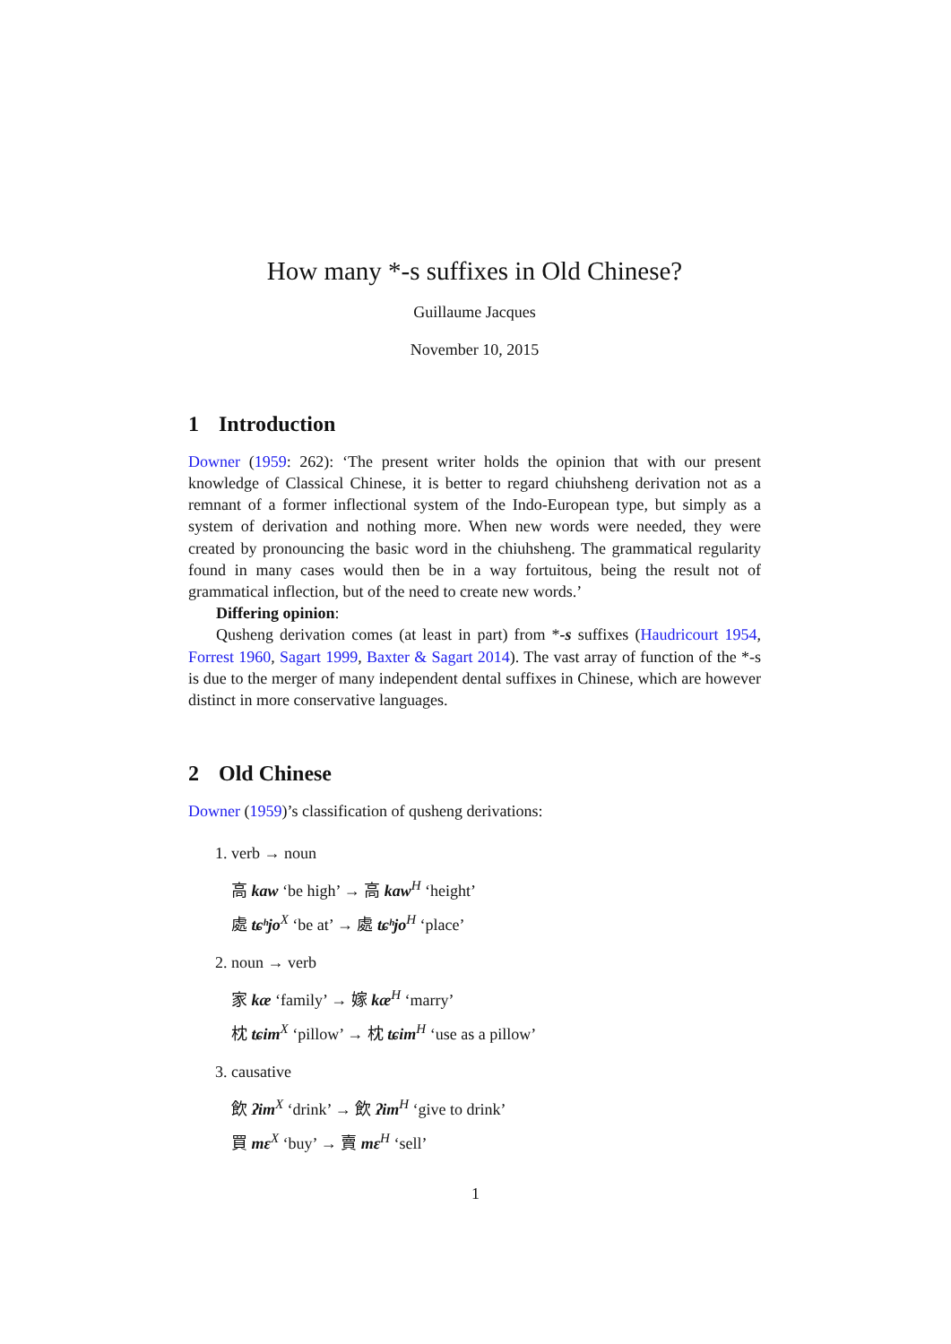How many *-s suffixes in Old Chinese?
Guillaume Jacques
November 10, 2015
1 Introduction
Downer (1959: 262): ‘The present writer holds the opinion that with our present knowledge of Classical Chinese, it is better to regard chiuhsheng derivation not as a remnant of a former inflectional system of the Indo-European type, but simply as a system of derivation and nothing more. When new words were needed, they were created by pronouncing the basic word in the chiuhsheng. The grammatical regularity found in many cases would then be in a way fortuitous, being the result not of grammatical inflection, but of the need to create new words.’
Differing opinion:
Qusheng derivation comes (at least in part) from *-s suffixes (Haudricourt 1954, Forrest 1960, Sagart 1999, Baxter & Sagart 2014). The vast array of function of the *-s is due to the merger of many independent dental suffixes in Chinese, which are however distinct in more conservative languages.
2 Old Chinese
Downer (1959)’s classification of qusheng derivations:
1. verb → noun
高 kaw ‘be high’ → 高 kaw<sup>H</sup> ‘height’
處 tɕʰjo<sup>X</sup> ‘be at’ → 處 tɕʰjo<sup>H</sup> ‘place’
2. noun → verb
家 kæ ‘family’ → 嫁 kæ<sup>H</sup> ‘marry’
枕 tɕim<sup>X</sup> ‘pillow’ → 枕 tɕim<sup>H</sup> ‘use as a pillow’
3. causative
飲 ʔim<sup>X</sup> ‘drink’ → 飲 ʔim<sup>H</sup> ‘give to drink’
買 mɛ<sup>X</sup> ‘buy’ → 賣 mɛ<sup>H</sup> ‘sell’
1